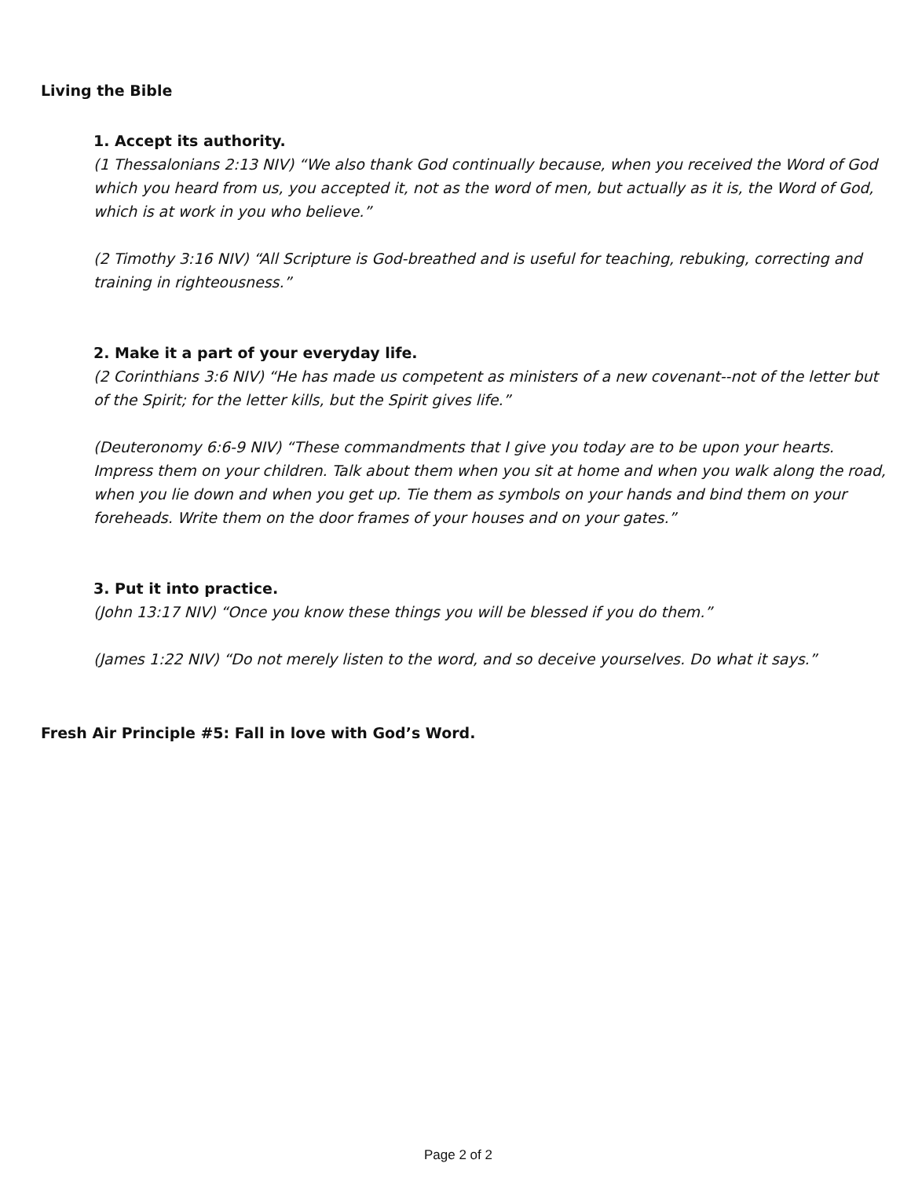Living the Bible
1. Accept its authority.
(1 Thessalonians 2:13 NIV) “We also thank God continually because, when you received the Word of God which you heard from us, you accepted it, not as the word of men, but actually as it is, the Word of God, which is at work in you who believe.”
(2 Timothy 3:16 NIV) “All Scripture is God-breathed and is useful for teaching, rebuking, correcting and training in righteousness.”
2. Make it a part of your everyday life.
(2 Corinthians 3:6 NIV) “He has made us competent as ministers of a new covenant--not of the letter but of the Spirit; for the letter kills, but the Spirit gives life.”
(Deuteronomy 6:6-9 NIV) “These commandments that I give you today are to be upon your hearts. Impress them on your children. Talk about them when you sit at home and when you walk along the road, when you lie down and when you get up. Tie them as symbols on your hands and bind them on your foreheads. Write them on the door frames of your houses and on your gates.”
3. Put it into practice.
(John 13:17 NIV) “Once you know these things you will be blessed if you do them.”
(James 1:22 NIV) “Do not merely listen to the word, and so deceive yourselves. Do what it says.”
Fresh Air Principle #5: Fall in love with God’s Word.
Page 2 of 2